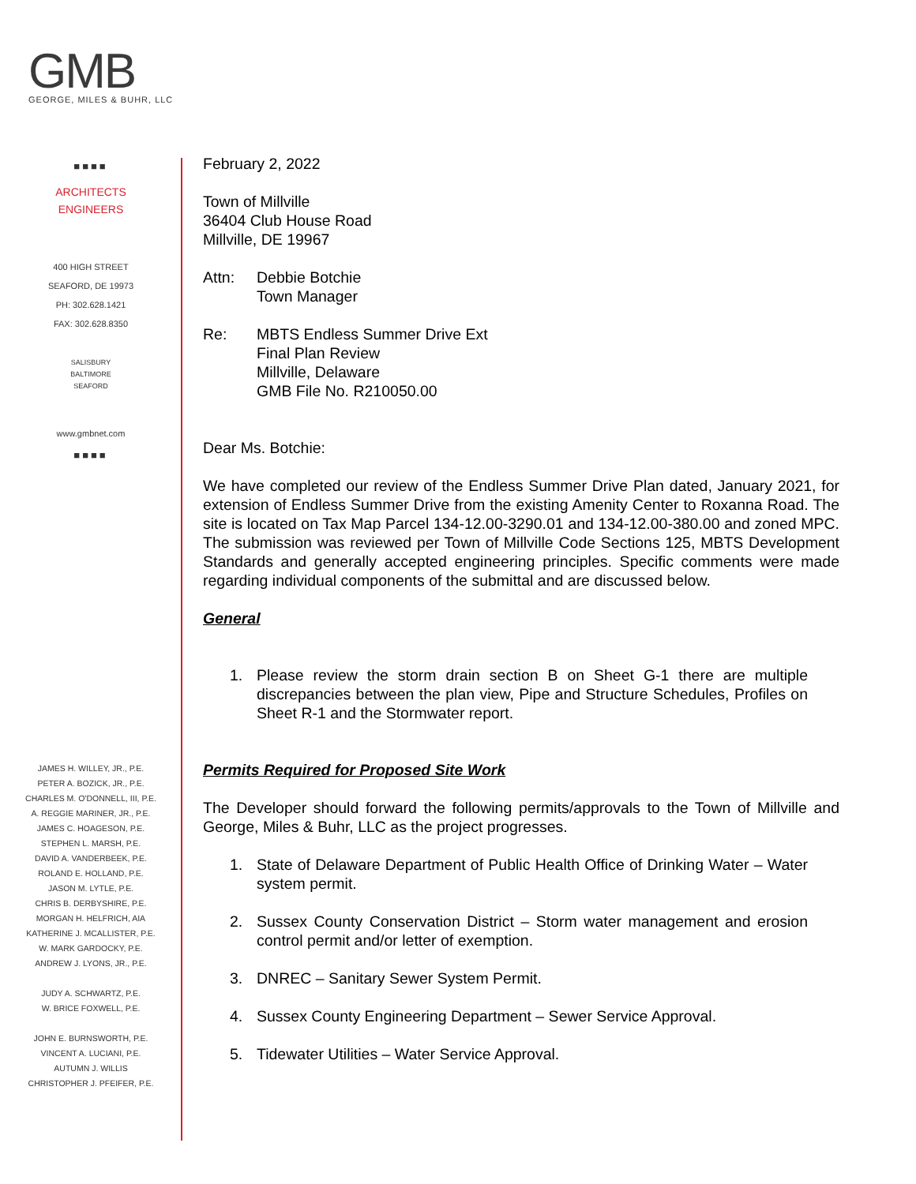GMB
GEORGE, MILES & BUHR, LLC
■■■■
ARCHITECTS
ENGINEERS
400 HIGH STREET
SEAFORD, DE 19973
PH: 302.628.1421
FAX: 302.628.8350
SALISBURY
BALTIMORE
SEAFORD
www.gmbnet.com
■■■■
JAMES H. WILLEY, JR., P.E.
PETER A. BOZICK, JR., P.E.
CHARLES M. O'DONNELL, III, P.E.
A. REGGIE MARINER, JR., P.E.
JAMES C. HOAGESON, P.E.
STEPHEN L. MARSH, P.E.
DAVID A. VANDERBEEK, P.E.
ROLAND E. HOLLAND, P.E.
JASON M. LYTLE, P.E.
CHRIS B. DERBYSHIRE, P.E.
MORGAN H. HELFRICH, AIA
KATHERINE J. MCALLISTER, P.E.
W. MARK GARDOCKY, P.E.
ANDREW J. LYONS, JR., P.E.
JUDY A. SCHWARTZ, P.E.
W. BRICE FOXWELL, P.E.
JOHN E. BURNSWORTH, P.E.
VINCENT A. LUCIANI, P.E.
AUTUMN J. WILLIS
CHRISTOPHER J. PFEIFER, P.E.
February 2, 2022
Town of Millville
36404 Club House Road
Millville, DE 19967
Attn: Debbie Botchie
Town Manager
Re: MBTS Endless Summer Drive Ext
Final Plan Review
Millville, Delaware
GMB File No. R210050.00
Dear Ms. Botchie:
We have completed our review of the Endless Summer Drive Plan dated, January 2021, for extension of Endless Summer Drive from the existing Amenity Center to Roxanna Road. The site is located on Tax Map Parcel 134-12.00-3290.01 and 134-12.00-380.00 and zoned MPC. The submission was reviewed per Town of Millville Code Sections 125, MBTS Development Standards and generally accepted engineering principles. Specific comments were made regarding individual components of the submittal and are discussed below.
General
1. Please review the storm drain section B on Sheet G-1 there are multiple discrepancies between the plan view, Pipe and Structure Schedules, Profiles on Sheet R-1 and the Stormwater report.
Permits Required for Proposed Site Work
The Developer should forward the following permits/approvals to the Town of Millville and George, Miles & Buhr, LLC as the project progresses.
1. State of Delaware Department of Public Health Office of Drinking Water – Water system permit.
2. Sussex County Conservation District – Storm water management and erosion control permit and/or letter of exemption.
3. DNREC – Sanitary Sewer System Permit.
4. Sussex County Engineering Department – Sewer Service Approval.
5. Tidewater Utilities – Water Service Approval.